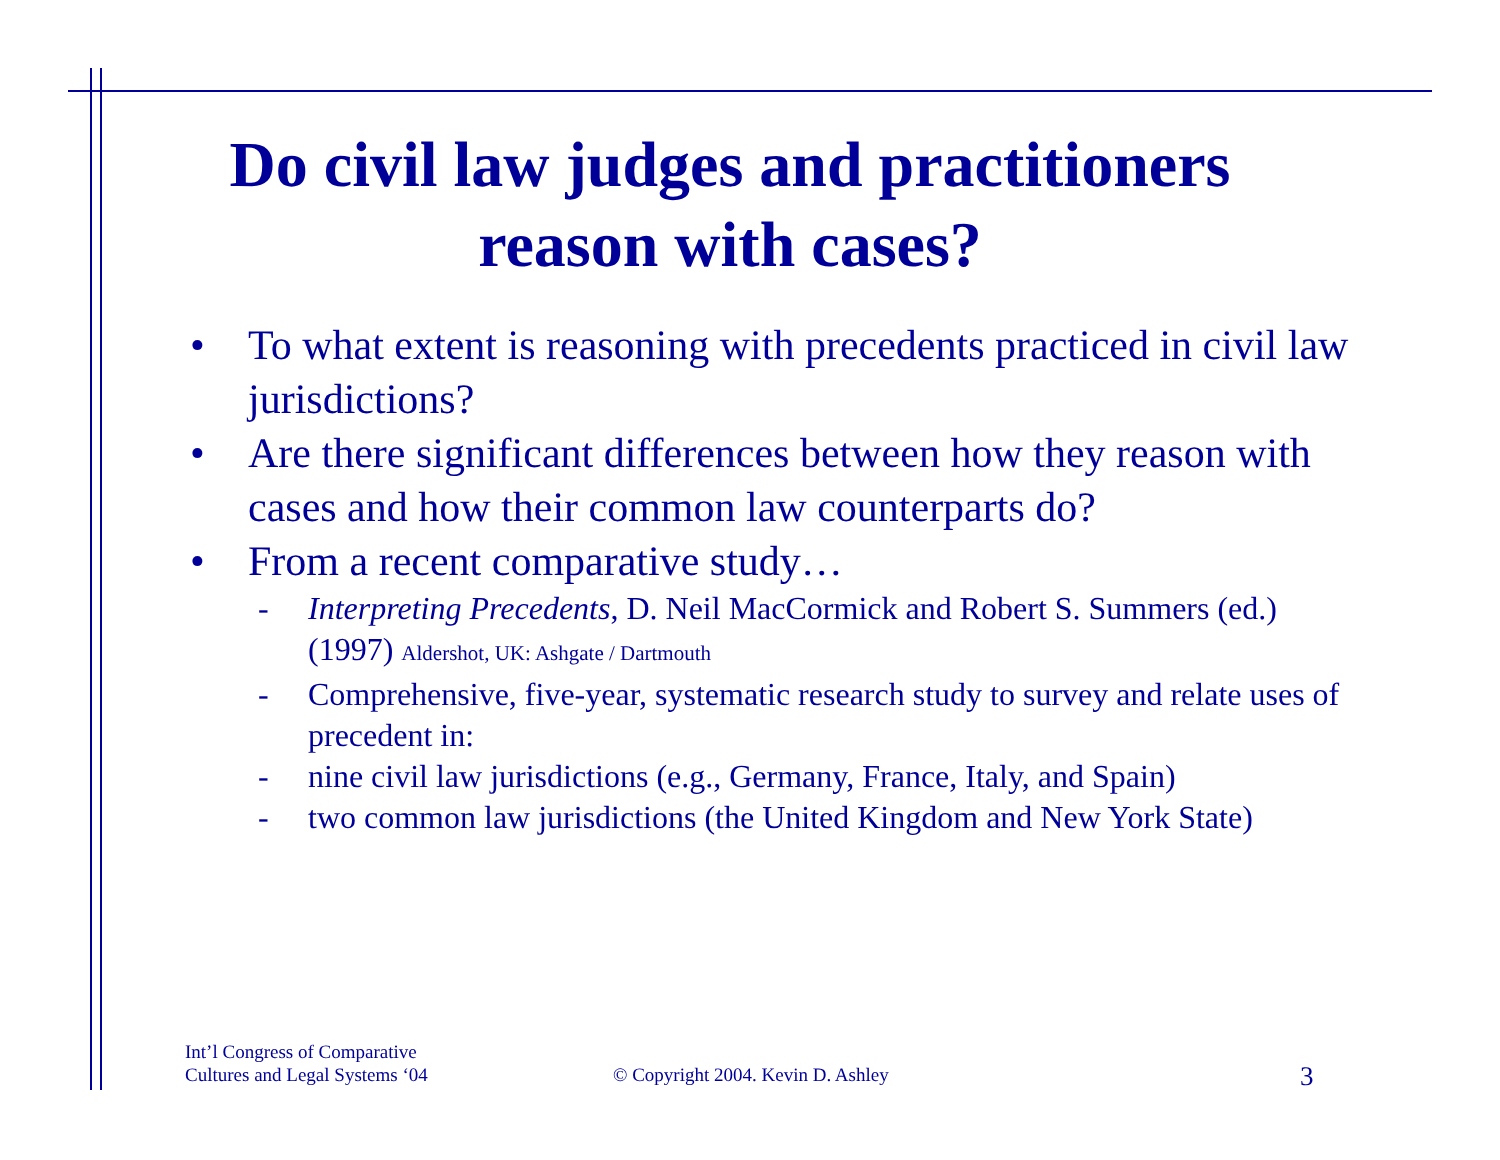Do civil law judges and practitioners reason with cases?
• To what extent is reasoning with precedents practiced in civil law jurisdictions?
• Are there significant differences between how they reason with cases and how their common law counterparts do?
• From a recent comparative study…
- Interpreting Precedents, D. Neil MacCormick and Robert S. Summers (ed.) (1997) Aldershot, UK: Ashgate / Dartmouth
- Comprehensive, five-year, systematic research study to survey and relate uses of precedent in:
- nine civil law jurisdictions (e.g., Germany, France, Italy, and Spain)
- two common law jurisdictions (the United Kingdom and New York State)
Int’l Congress of Comparative
Cultures and Legal Systems ‘04
© Copyright 2004. Kevin D. Ashley
3